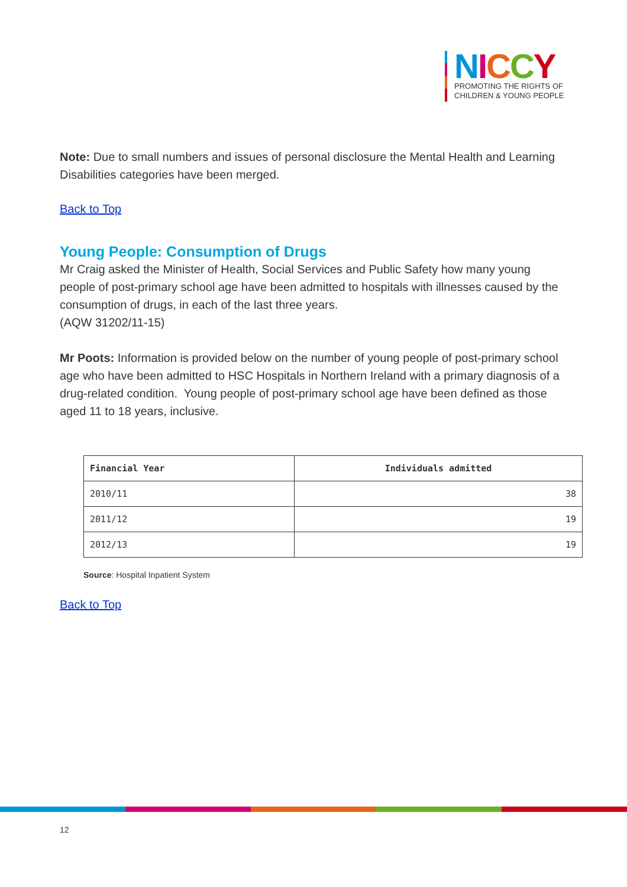NICCY
PROMOTING THE RIGHTS OF
CHILDREN & YOUNG PEOPLE
Note: Due to small numbers and issues of personal disclosure the Mental Health and Learning Disabilities categories have been merged.
Back to Top
Young People: Consumption of Drugs
Mr Craig asked the Minister of Health, Social Services and Public Safety how many young people of post-primary school age have been admitted to hospitals with illnesses caused by the consumption of drugs, in each of the last three years.
(AQW 31202/11-15)
Mr Poots: Information is provided below on the number of young people of post-primary school age who have been admitted to HSC Hospitals in Northern Ireland with a primary diagnosis of a drug-related condition. Young people of post-primary school age have been defined as those aged 11 to 18 years, inclusive.
| Financial Year | Individuals admitted |
| --- | --- |
| 2010/11 | 38 |
| 2011/12 | 19 |
| 2012/13 | 19 |
Source: Hospital Inpatient System
Back to Top
12